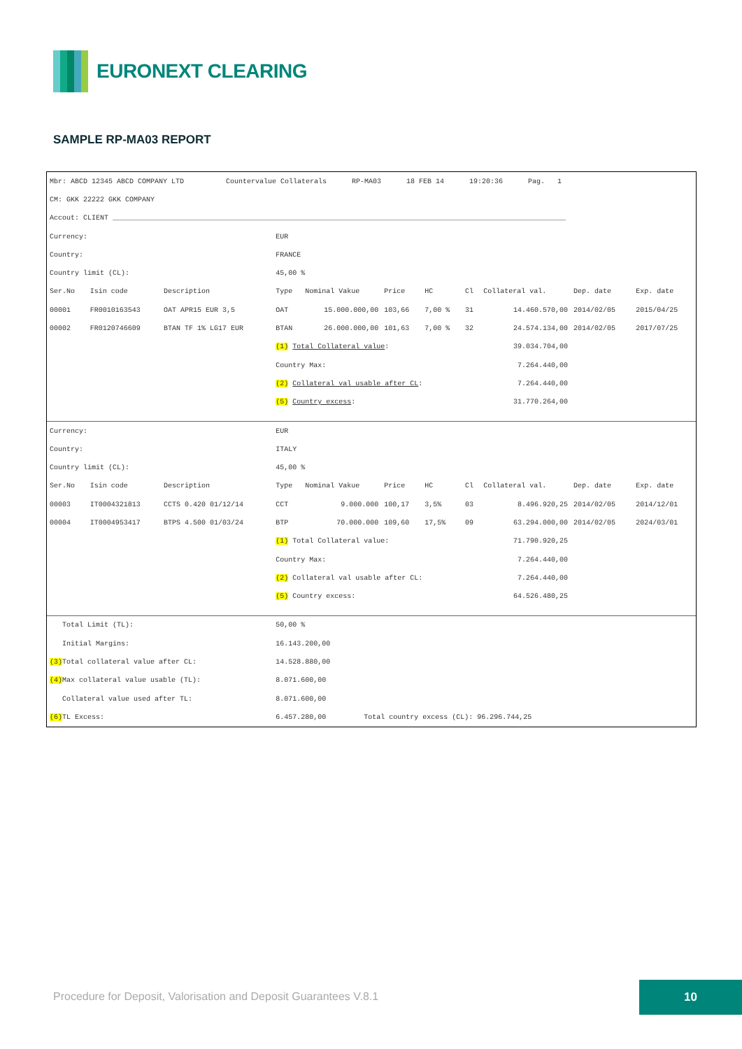EURONEXT CLEARING
SAMPLE RP-MA03 REPORT
| Mbr: ABCD 12345 ABCD COMPANY LTD Countervalue Collaterals RP-MA03 18 FEB 14 19:20:36 Pag. 1 | | | | | | | | | | |
| CM: GKK 22222 GKK COMPANY | | | | | | | | | | |
| Accout: CLIENT ____________________________________________________________________________________________________________ | | | | | | | | | | |
| Currency: | | | EUR | | | | | | | |
| Country: | | | FRANCE | | | | | | | |
| Country limit (CL): | | | 45,00 % | | | | | | | |
| Ser.No | Isin code | Description | Type | Nominal Vakue | Price | HC | Cl | Collateral val. | Dep. date | Exp. date |
| 00001 | FR0010163543 | OAT APR15 EUR 3,5 | OAT | 15.000.000,00 | 103,66 | 7,00 % | 31 | 14.460.570,00 | 2014/02/05 | 2015/04/25 |
| 00002 | FR0120746609 | BTAN TF 1% LG17 EUR | BTAN | 26.000.000,00 | 101,63 | 7,00 % | 32 | 24.574.134,00 | 2014/02/05 | 2017/07/25 |
| | | | (1) Total Collateral value : | | | | | 39.034.704,00 | | |
| | | | Country Max: | | | | | 7.264.440,00 | | |
| | | | (2) Collateral val usable after CL : | | | | | 7.264.440,00 | | |
| | | | (5) Country excess : | | | | | 31.770.264,00 | | |
| Currency: | | | EUR | | | | | | | |
| Country: | | | ITALY | | | | | | | |
| Country limit (CL): | | | 45,00 % | | | | | | | |
| Ser.No | Isin code | Description | Type | Nominal Vakue | Price | HC | Cl | Collateral val. | Dep. date | Exp. date |
| 00003 | IT0004321813 | CCTS 0.420 01/12/14 | CCT | 9.000.000 | 100,17 | 3,5% | 03 | 8.496.920,25 | 2014/02/05 | 2014/12/01 |
| 00004 | IT0004953417 | BTPS 4.500 01/03/24 | BTP | 70.000.000 | 109,60 | 17,5% | 09 | 63.294.000,00 | 2014/02/05 | 2024/03/01 |
| | | | (1) Total Collateral value: | | | | | 71.790.920,25 | | |
| | | | Country Max: | | | | | 7.264.440,00 | | |
| | | | (2) Collateral val usable after CL: | | | | | 7.264.440,00 | | |
| | | | (5) Country excess: | | | | | 64.526.480,25 | | |
| Total Limit (TL): | | | 50,00 % | | | | | | | |
| Initial Margins: | | | 16.143.200,00 | | | | | | | |
| (3) Total collateral value after CL: | | | 14.528.880,00 | | | | | | | |
| (4) Max collateral value usable (TL): | | | 8.071.600,00 | | | | | | | |
| Collateral value used after TL: | | | 8.071.600,00 | | | | | | | |
| (6) TL Excess: | | | 6.457.280,00 Total country excess (CL): 96.296.744,25 | | | | | | | |
Procedure for Deposit, Valorisation and Deposit Guarantees V.8.1
10